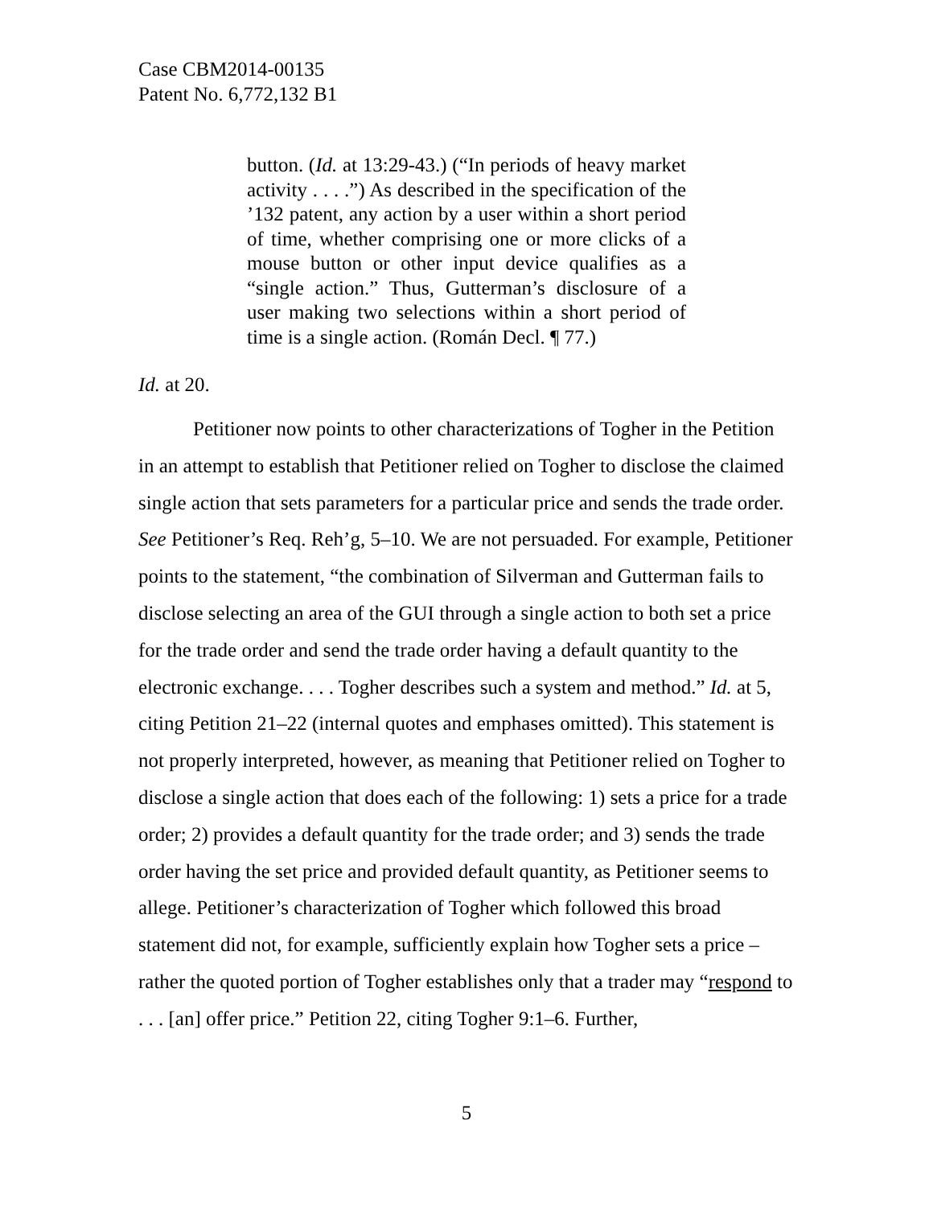Case CBM2014-00135
Patent No. 6,772,132 B1
button. (Id. at 13:29-43.) (“In periods of heavy market activity . . . .”) As described in the specification of the ’132 patent, any action by a user within a short period of time, whether comprising one or more clicks of a mouse button or other input device qualifies as a “single action.” Thus, Gutterman’s disclosure of a user making two selections within a short period of time is a single action. (Román Decl. ¶ 77.)
Id. at 20.
Petitioner now points to other characterizations of Togher in the Petition in an attempt to establish that Petitioner relied on Togher to disclose the claimed single action that sets parameters for a particular price and sends the trade order. See Petitioner’s Req. Reh’g, 5–10. We are not persuaded. For example, Petitioner points to the statement, “the combination of Silverman and Gutterman fails to disclose selecting an area of the GUI through a single action to both set a price for the trade order and send the trade order having a default quantity to the electronic exchange. . . . Togher describes such a system and method.” Id. at 5, citing Petition 21–22 (internal quotes and emphases omitted). This statement is not properly interpreted, however, as meaning that Petitioner relied on Togher to disclose a single action that does each of the following: 1) sets a price for a trade order; 2) provides a default quantity for the trade order; and 3) sends the trade order having the set price and provided default quantity, as Petitioner seems to allege. Petitioner’s characterization of Togher which followed this broad statement did not, for example, sufficiently explain how Togher sets a price – rather the quoted portion of Togher establishes only that a trader may “respond to . . . [an] offer price.” Petition 22, citing Togher 9:1–6. Further,
5